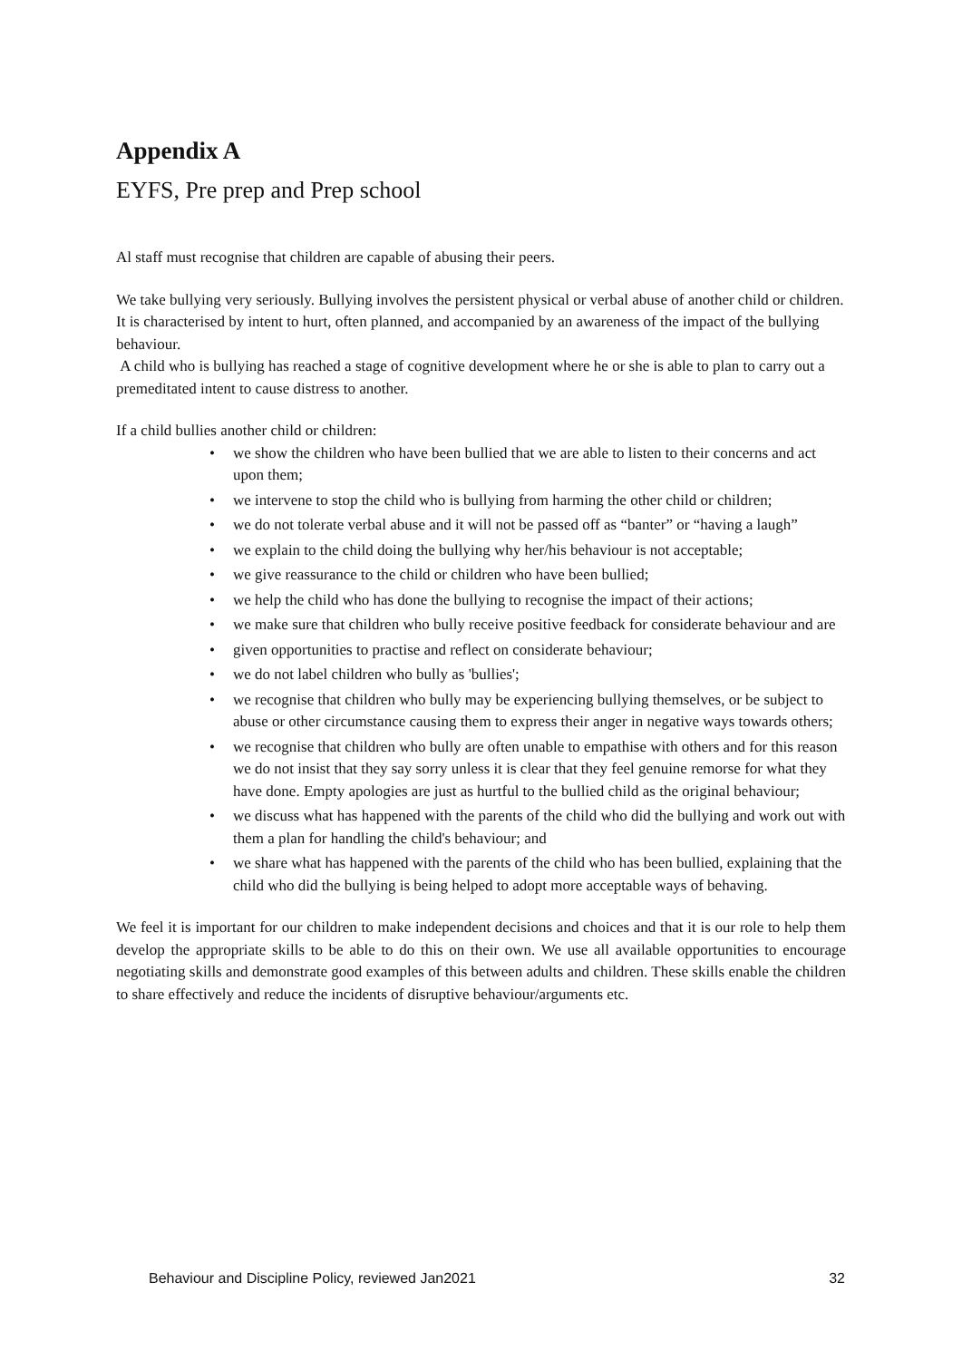Appendix A
EYFS, Pre prep and Prep school
Al staff must recognise that children are capable of abusing their peers.
We take bullying very seriously. Bullying involves the persistent physical or verbal abuse of another child or children. It is characterised by intent to hurt, often planned, and accompanied by an awareness of the impact of the bullying behaviour.
A child who is bullying has reached a stage of cognitive development where he or she is able to plan to carry out a premeditated intent to cause distress to another.
If a child bullies another child or children:
• we show the children who have been bullied that we are able to listen to their concerns and act upon them;
• we intervene to stop the child who is bullying from harming the other child or children;
• we do not tolerate verbal abuse and it will not be passed off as “banter” or “having a laugh”
• we explain to the child doing the bullying why her/his behaviour is not acceptable;
• we give reassurance to the child or children who have been bullied;
• we help the child who has done the bullying to recognise the impact of their actions;
• we make sure that children who bully receive positive feedback for considerate behaviour and are
• given opportunities to practise and reflect on considerate behaviour;
• we do not label children who bully as 'bullies';
• we recognise that children who bully may be experiencing bullying themselves, or be subject to abuse or other circumstance causing them to express their anger in negative ways towards others;
• we recognise that children who bully are often unable to empathise with others and for this reason we do not insist that they say sorry unless it is clear that they feel genuine remorse for what they have done. Empty apologies are just as hurtful to the bullied child as the original behaviour;
• we discuss what has happened with the parents of the child who did the bullying and work out with them a plan for handling the child's behaviour; and
• we share what has happened with the parents of the child who has been bullied, explaining that the child who did the bullying is being helped to adopt more acceptable ways of behaving.
We feel it is important for our children to make independent decisions and choices and that it is our role to help them develop the appropriate skills to be able to do this on their own. We use all available opportunities to encourage negotiating skills and demonstrate good examples of this between adults and children. These skills enable the children to share effectively and reduce the incidents of disruptive behaviour/arguments etc.
Behaviour and Discipline Policy, reviewed Jan2021 32